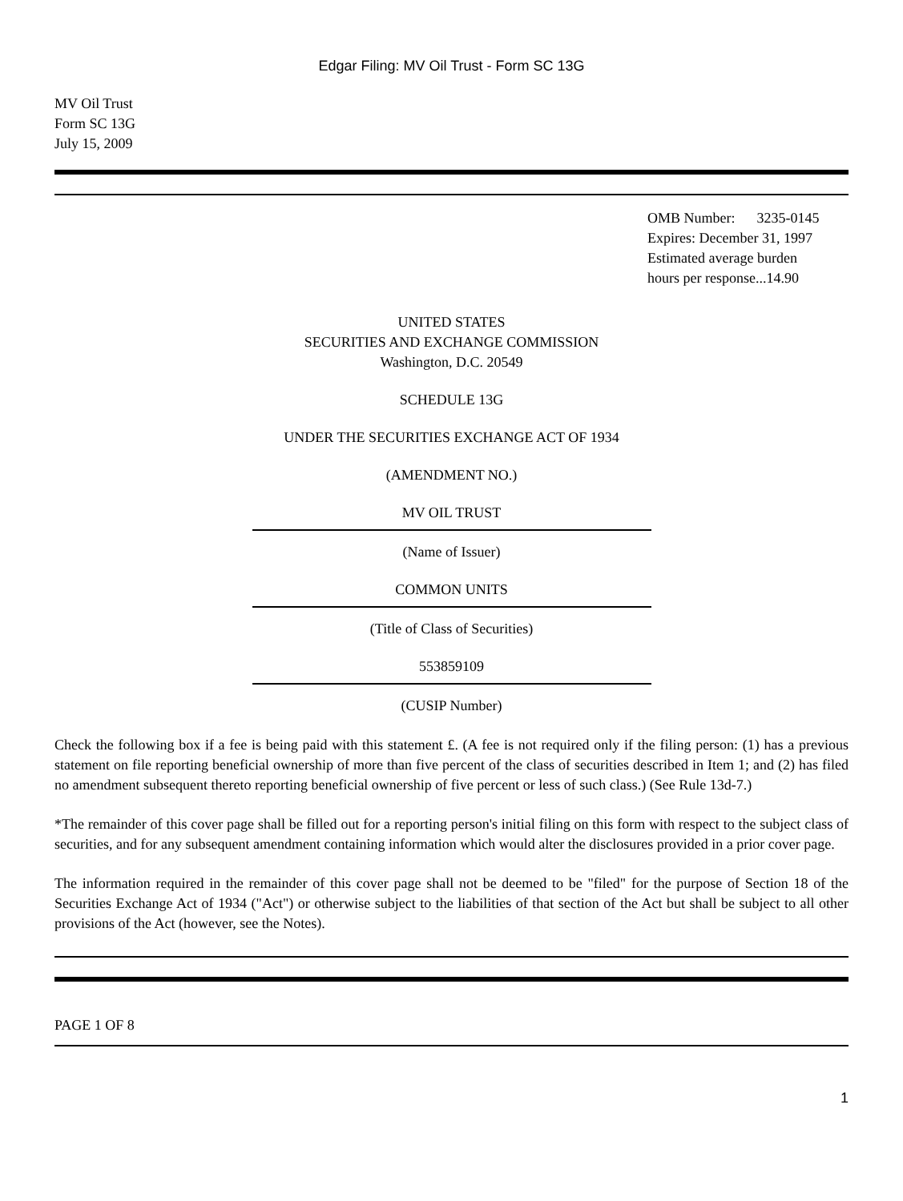Edgar Filing: MV Oil Trust - Form SC 13G
MV Oil Trust
Form SC 13G
July 15, 2009
OMB Number: 3235-0145
Expires: December 31, 1997
Estimated average burden
hours per response...14.90
UNITED STATES
SECURITIES AND EXCHANGE COMMISSION
Washington, D.C. 20549
SCHEDULE 13G
UNDER THE SECURITIES EXCHANGE ACT OF 1934
(AMENDMENT NO.)
MV OIL TRUST
(Name of Issuer)
COMMON UNITS
(Title of Class of Securities)
553859109
(CUSIP Number)
Check the following box if a fee is being paid with this statement £. (A fee is not required only if the filing person: (1) has a previous statement on file reporting beneficial ownership of more than five percent of the class of securities described in Item 1; and (2) has filed no amendment subsequent thereto reporting beneficial ownership of five percent or less of such class.) (See Rule 13d-7.)
*The remainder of this cover page shall be filled out for a reporting person's initial filing on this form with respect to the subject class of securities, and for any subsequent amendment containing information which would alter the disclosures provided in a prior cover page.
The information required in the remainder of this cover page shall not be deemed to be "filed" for the purpose of Section 18 of the Securities Exchange Act of 1934 ("Act") or otherwise subject to the liabilities of that section of the Act but shall be subject to all other provisions of the Act (however, see the Notes).
PAGE 1 OF 8
1